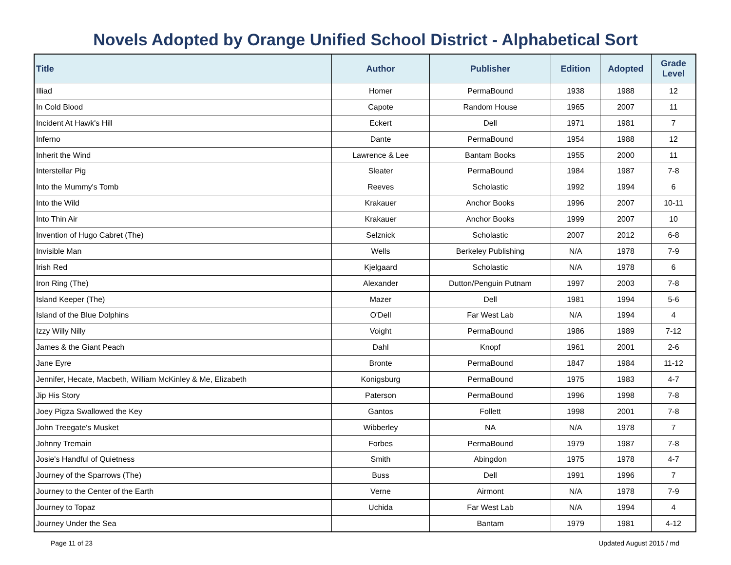Novels Adopted by Orange Unified School District - Alphabetical Sort
| Title | Author | Publisher | Edition | Adopted | Grade Level |
| --- | --- | --- | --- | --- | --- |
| Illiad | Homer | PermaBound | 1938 | 1988 | 12 |
| In Cold Blood | Capote | Random House | 1965 | 2007 | 11 |
| Incident At Hawk's Hill | Eckert | Dell | 1971 | 1981 | 7 |
| Inferno | Dante | PermaBound | 1954 | 1988 | 12 |
| Inherit the Wind | Lawrence & Lee | Bantam Books | 1955 | 2000 | 11 |
| Interstellar Pig | Sleater | PermaBound | 1984 | 1987 | 7-8 |
| Into the Mummy's Tomb | Reeves | Scholastic | 1992 | 1994 | 6 |
| Into the Wild | Krakauer | Anchor Books | 1996 | 2007 | 10-11 |
| Into Thin Air | Krakauer | Anchor Books | 1999 | 2007 | 10 |
| Invention of Hugo Cabret (The) | Selznick | Scholastic | 2007 | 2012 | 6-8 |
| Invisible Man | Wells | Berkeley Publishing | N/A | 1978 | 7-9 |
| Irish Red | Kjelgaard | Scholastic | N/A | 1978 | 6 |
| Iron Ring (The) | Alexander | Dutton/Penguin Putnam | 1997 | 2003 | 7-8 |
| Island Keeper (The) | Mazer | Dell | 1981 | 1994 | 5-6 |
| Island of the Blue Dolphins | O'Dell | Far West Lab | N/A | 1994 | 4 |
| Izzy Willy Nilly | Voight | PermaBound | 1986 | 1989 | 7-12 |
| James & the Giant Peach | Dahl | Knopf | 1961 | 2001 | 2-6 |
| Jane Eyre | Bronte | PermaBound | 1847 | 1984 | 11-12 |
| Jennifer, Hecate, Macbeth, William McKinley & Me, Elizabeth | Konigsburg | PermaBound | 1975 | 1983 | 4-7 |
| Jip His Story | Paterson | PermaBound | 1996 | 1998 | 7-8 |
| Joey Pigza Swallowed the Key | Gantos | Follett | 1998 | 2001 | 7-8 |
| John Treegate's Musket | Wibberley | NA | N/A | 1978 | 7 |
| Johnny Tremain | Forbes | PermaBound | 1979 | 1987 | 7-8 |
| Josie's Handful of Quietness | Smith | Abingdon | 1975 | 1978 | 4-7 |
| Journey of the Sparrows (The) | Buss | Dell | 1991 | 1996 | 7 |
| Journey to the Center of the Earth | Verne | Airmont | N/A | 1978 | 7-9 |
| Journey to Topaz | Uchida | Far West Lab | N/A | 1994 | 4 |
| Journey Under the Sea | | Bantam | 1979 | 1981 | 4-12 |
Page 11 of 23 Updated August 2015 / md